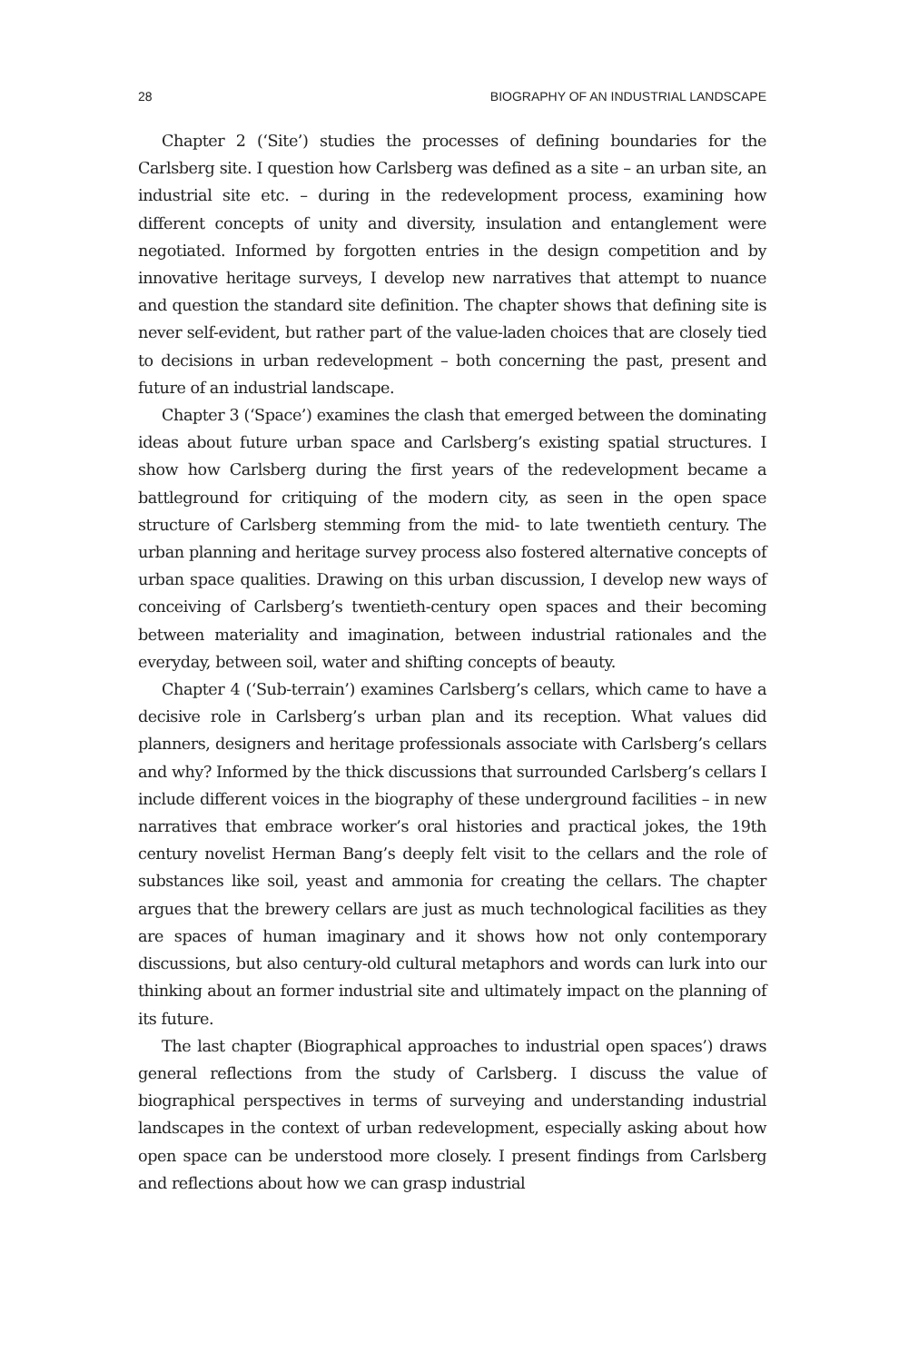28 BIOGRAPHY OF AN INDUSTRIAL LANDSCAPE
Chapter 2 (‘Site’) studies the processes of defining boundaries for the Carlsberg site. I question how Carlsberg was defined as a site – an urban site, an industrial site etc. – during in the redevelopment process, examining how different concepts of unity and diversity, insulation and entanglement were negotiated. Informed by forgotten entries in the design competition and by innovative heritage surveys, I develop new narratives that attempt to nuance and question the standard site definition. The chapter shows that defining site is never self-evident, but rather part of the value-laden choices that are closely tied to decisions in urban redevelopment – both concerning the past, present and future of an industrial landscape.
Chapter 3 (‘Space’) examines the clash that emerged between the dominating ideas about future urban space and Carlsberg’s existing spatial structures. I show how Carlsberg during the first years of the redevelopment became a battleground for critiquing of the modern city, as seen in the open space structure of Carlsberg stemming from the mid- to late twentieth century. The urban planning and heritage survey process also fostered alternative concepts of urban space qualities. Drawing on this urban discussion, I develop new ways of conceiving of Carlsberg’s twentieth-century open spaces and their becoming between materiality and imagination, between industrial rationales and the everyday, between soil, water and shifting concepts of beauty.
Chapter 4 (‘Sub-terrain’) examines Carlsberg’s cellars, which came to have a decisive role in Carlsberg’s urban plan and its reception. What values did planners, designers and heritage professionals associate with Carlsberg’s cellars and why? Informed by the thick discussions that surrounded Carlsberg’s cellars I include different voices in the biography of these underground facilities – in new narratives that embrace worker’s oral histories and practical jokes, the 19th century novelist Herman Bang’s deeply felt visit to the cellars and the role of substances like soil, yeast and ammonia for creating the cellars. The chapter argues that the brewery cellars are just as much technological facilities as they are spaces of human imaginary and it shows how not only contemporary discussions, but also century-old cultural metaphors and words can lurk into our thinking about an former industrial site and ultimately impact on the planning of its future.
The last chapter (Biographical approaches to industrial open spaces’) draws general reflections from the study of Carlsberg. I discuss the value of biographical perspectives in terms of surveying and understanding industrial landscapes in the context of urban redevelopment, especially asking about how open space can be understood more closely. I present findings from Carlsberg and reflections about how we can grasp industrial